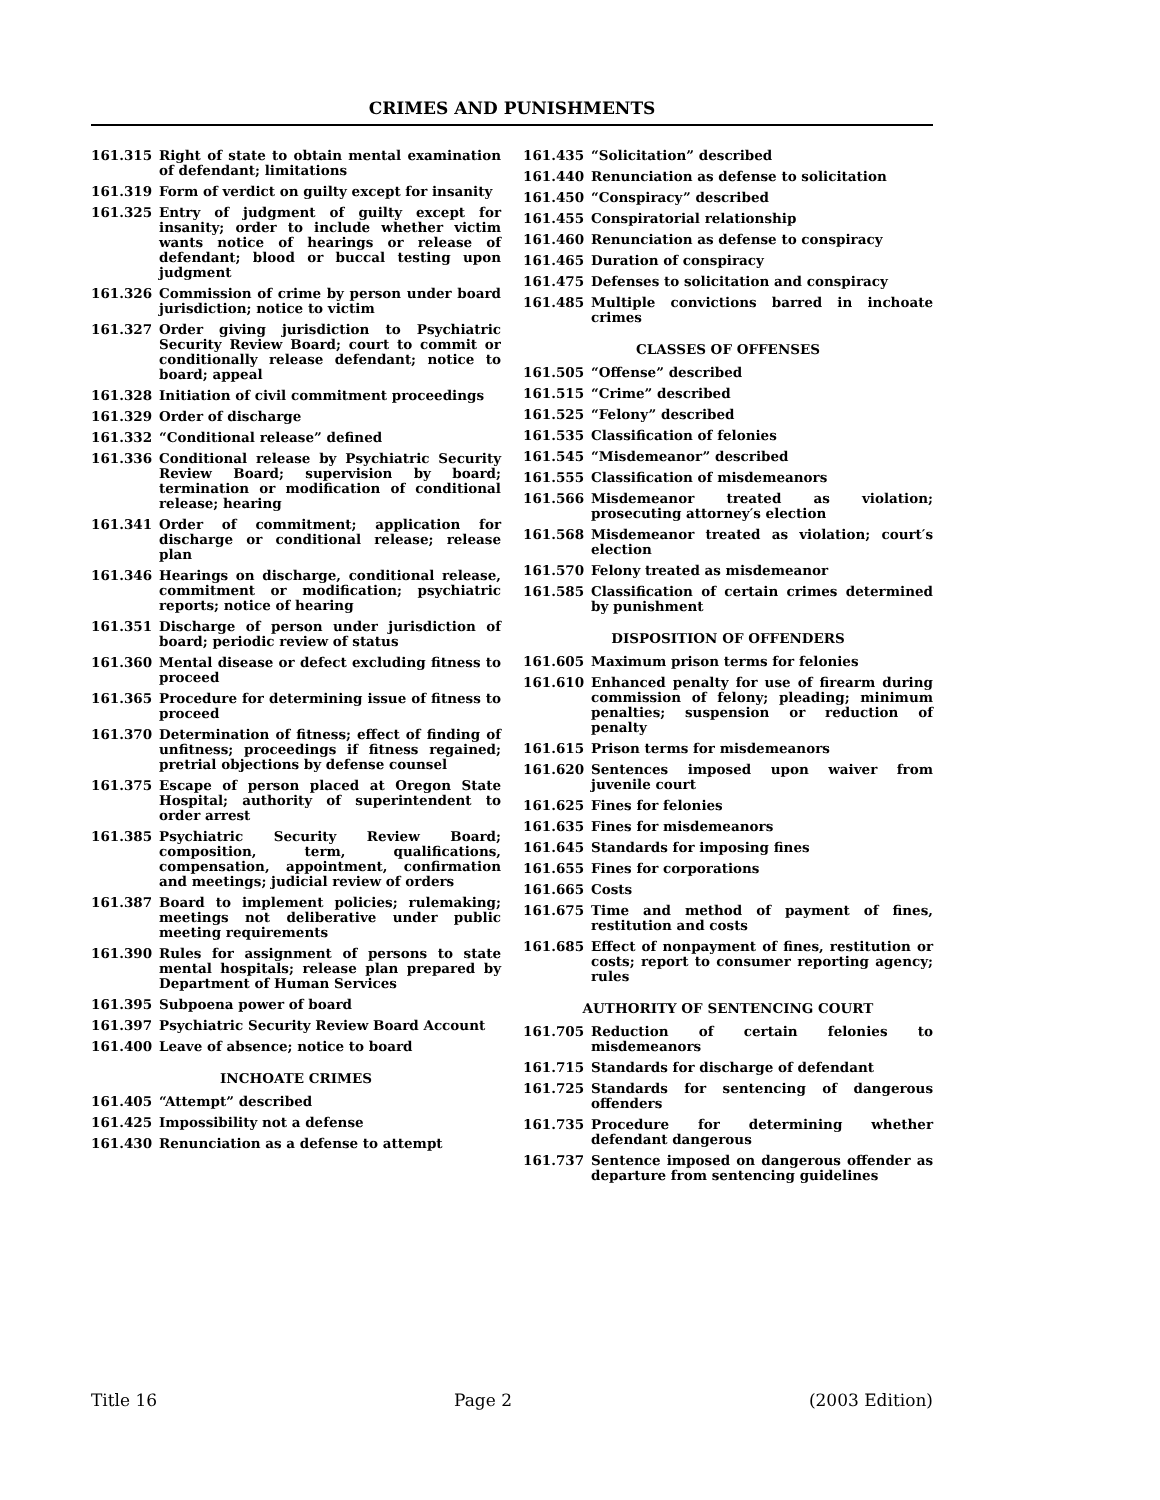CRIMES AND PUNISHMENTS
161.315 Right of state to obtain mental examination of defendant; limitations
161.319 Form of verdict on guilty except for insanity
161.325 Entry of judgment of guilty except for insanity; order to include whether victim wants notice of hearings or release of defendant; blood or buccal testing upon judgment
161.326 Commission of crime by person under board jurisdiction; notice to victim
161.327 Order giving jurisdiction to Psychiatric Security Review Board; court to commit or conditionally release defendant; notice to board; appeal
161.328 Initiation of civil commitment proceedings
161.329 Order of discharge
161.332 “Conditional release” defined
161.336 Conditional release by Psychiatric Security Review Board; supervision by board; termination or modification of conditional release; hearing
161.341 Order of commitment; application for discharge or conditional release; release plan
161.346 Hearings on discharge, conditional release, commitment or modification; psychiatric reports; notice of hearing
161.351 Discharge of person under jurisdiction of board; periodic review of status
161.360 Mental disease or defect excluding fitness to proceed
161.365 Procedure for determining issue of fitness to proceed
161.370 Determination of fitness; effect of finding of unfitness; proceedings if fitness regained; pretrial objections by defense counsel
161.375 Escape of person placed at Oregon State Hospital; authority of superintendent to order arrest
161.385 Psychiatric Security Review Board; composition, term, qualifications, compensation, appointment, confirmation and meetings; judicial review of orders
161.387 Board to implement policies; rulemaking; meetings not deliberative under public meeting requirements
161.390 Rules for assignment of persons to state mental hospitals; release plan prepared by Department of Human Services
161.395 Subpoena power of board
161.397 Psychiatric Security Review Board Account
161.400 Leave of absence; notice to board
INCHOATE CRIMES
161.405 “Attempt” described
161.425 Impossibility not a defense
161.430 Renunciation as a defense to attempt
161.435 “Solicitation” described
161.440 Renunciation as defense to solicitation
161.450 “Conspiracy” described
161.455 Conspiratorial relationship
161.460 Renunciation as defense to conspiracy
161.465 Duration of conspiracy
161.475 Defenses to solicitation and conspiracy
161.485 Multiple convictions barred in inchoate crimes
CLASSES OF OFFENSES
161.505 “Offense” described
161.515 “Crime” described
161.525 “Felony” described
161.535 Classification of felonies
161.545 “Misdemeanor” described
161.555 Classification of misdemeanors
161.566 Misdemeanor treated as violation; prosecuting attorney′s election
161.568 Misdemeanor treated as violation; court′s election
161.570 Felony treated as misdemeanor
161.585 Classification of certain crimes determined by punishment
DISPOSITION OF OFFENDERS
161.605 Maximum prison terms for felonies
161.610 Enhanced penalty for use of firearm during commission of felony; pleading; minimum penalties; suspension or reduction of penalty
161.615 Prison terms for misdemeanors
161.620 Sentences imposed upon waiver from juvenile court
161.625 Fines for felonies
161.635 Fines for misdemeanors
161.645 Standards for imposing fines
161.655 Fines for corporations
161.665 Costs
161.675 Time and method of payment of fines, restitution and costs
161.685 Effect of nonpayment of fines, restitution or costs; report to consumer reporting agency; rules
AUTHORITY OF SENTENCING COURT
161.705 Reduction of certain felonies to misdemeanors
161.715 Standards for discharge of defendant
161.725 Standards for sentencing of dangerous offenders
161.735 Procedure for determining whether defendant dangerous
161.737 Sentence imposed on dangerous offender as departure from sentencing guidelines
Title 16 Page 2 (2003 Edition)